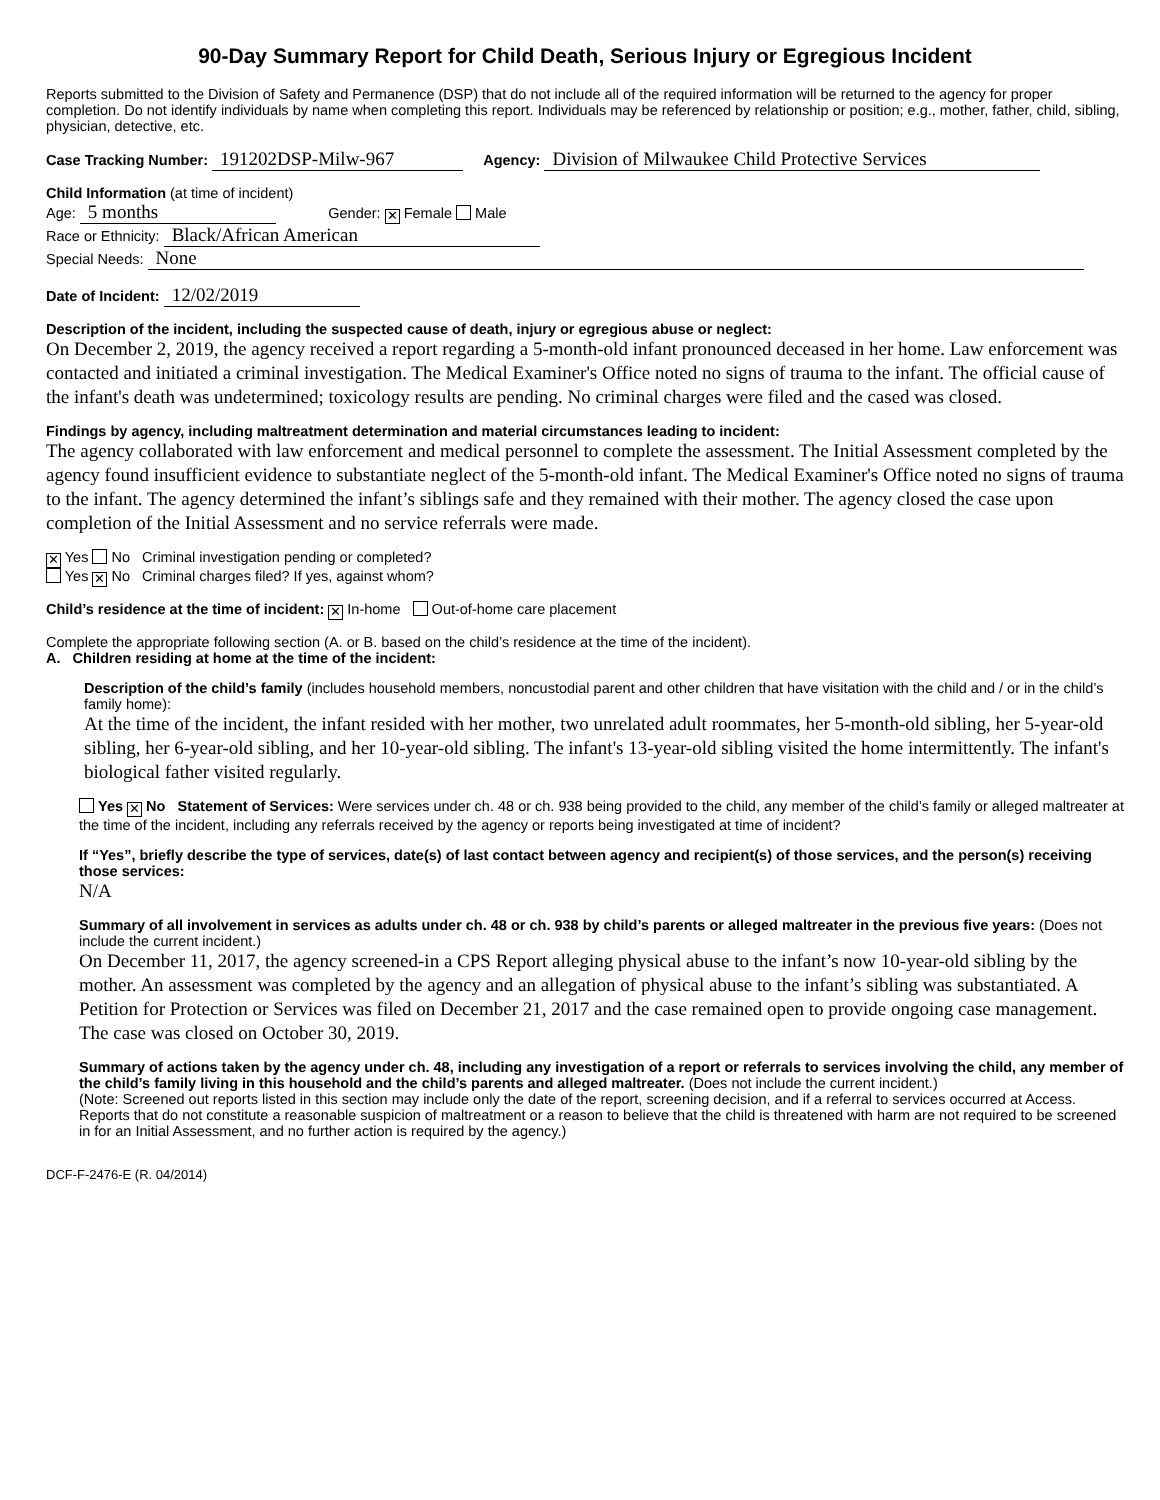90-Day Summary Report for Child Death, Serious Injury or Egregious Incident
Reports submitted to the Division of Safety and Permanence (DSP) that do not include all of the required information will be returned to the agency for proper completion. Do not identify individuals by name when completing this report. Individuals may be referenced by relationship or position; e.g., mother, father, child, sibling, physician, detective, etc.
Case Tracking Number: 191202DSP-Milw-967 Agency: Division of Milwaukee Child Protective Services
Child Information (at time of incident)
Age: 5 months Gender: ✕ Female Male
Race or Ethnicity: Black/African American
Special Needs: None
Date of Incident: 12/02/2019
Description of the incident, including the suspected cause of death, injury or egregious abuse or neglect:
On December 2, 2019, the agency received a report regarding a 5-month-old infant pronounced deceased in her home. Law enforcement was contacted and initiated a criminal investigation. The Medical Examiner's Office noted no signs of trauma to the infant. The official cause of the infant's death was undetermined; toxicology results are pending. No criminal charges were filed and the cased was closed.
Findings by agency, including maltreatment determination and material circumstances leading to incident:
The agency collaborated with law enforcement and medical personnel to complete the assessment. The Initial Assessment completed by the agency found insufficient evidence to substantiate neglect of the 5-month-old infant. The Medical Examiner's Office noted no signs of trauma to the infant. The agency determined the infant’s siblings safe and they remained with their mother. The agency closed the case upon completion of the Initial Assessment and no service referrals were made.
✕ Yes No Criminal investigation pending or completed?
Yes ✕ No Criminal charges filed? If yes, against whom?
Child’s residence at the time of incident: ✕ In-home Out-of-home care placement
Complete the appropriate following section (A. or B. based on the child’s residence at the time of the incident).
A. Children residing at home at the time of the incident:
Description of the child’s family (includes household members, noncustodial parent and other children that have visitation with the child and / or in the child’s family home):
At the time of the incident, the infant resided with her mother, two unrelated adult roommates, her 5-month-old sibling, her 5-year-old sibling, her 6-year-old sibling, and her 10-year-old sibling. The infant's 13-year-old sibling visited the home intermittently. The infant's biological father visited regularly.
Yes ✕ No Statement of Services: Were services under ch. 48 or ch. 938 being provided to the child, any member of the child’s family or alleged maltreater at the time of the incident, including any referrals received by the agency or reports being investigated at time of incident?
If “Yes”, briefly describe the type of services, date(s) of last contact between agency and recipient(s) of those services, and the person(s) receiving those services:
N/A
Summary of all involvement in services as adults under ch. 48 or ch. 938 by child’s parents or alleged maltreater in the previous five years: (Does not include the current incident.)
On December 11, 2017, the agency screened-in a CPS Report alleging physical abuse to the infant’s now 10-year-old sibling by the mother. An assessment was completed by the agency and an allegation of physical abuse to the infant’s sibling was substantiated. A Petition for Protection or Services was filed on December 21, 2017 and the case remained open to provide ongoing case management. The case was closed on October 30, 2019.
Summary of actions taken by the agency under ch. 48, including any investigation of a report or referrals to services involving the child, any member of the child’s family living in this household and the child’s parents and alleged maltreater. (Does not include the current incident.)
(Note: Screened out reports listed in this section may include only the date of the report, screening decision, and if a referral to services occurred at Access. Reports that do not constitute a reasonable suspicion of maltreatment or a reason to believe that the child is threatened with harm are not required to be screened in for an Initial Assessment, and no further action is required by the agency.)
DCF-F-2476-E (R. 04/2014)